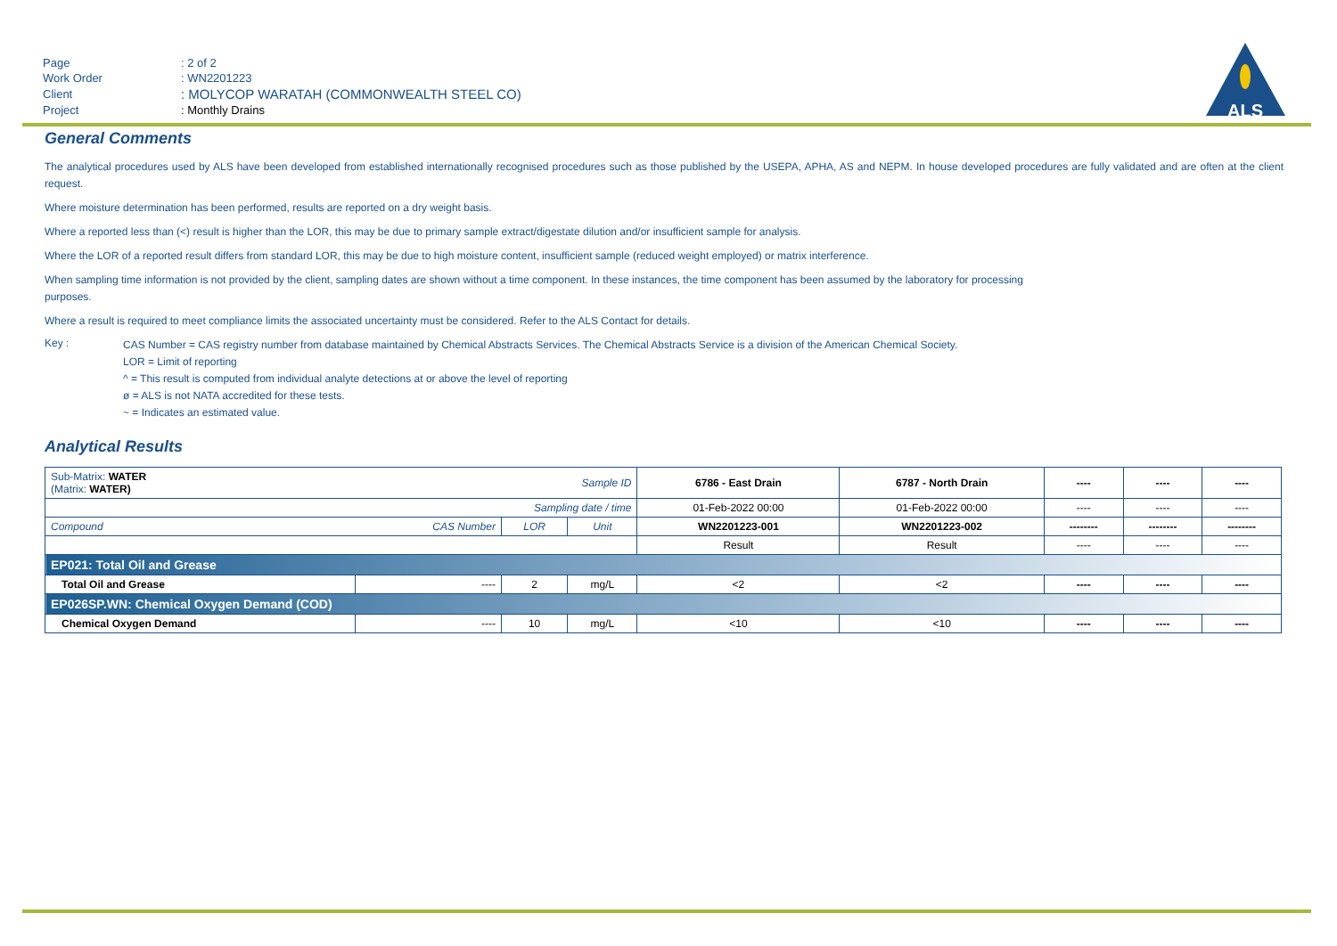| Page | : 2 of 2 |
| Work Order | : WN2201223 |
| Client | : MOLYCOP WARATAH (COMMONWEALTH STEEL CO) |
| Project | : Monthly Drains |
ALS
General Comments
The analytical procedures used by ALS have been developed from established internationally recognised procedures such as those published by the USEPA, APHA, AS and NEPM. In house developed procedures are fully validated and are often at the client request.
Where moisture determination has been performed, results are reported on a dry weight basis.
Where a reported less than (<) result is higher than the LOR, this may be due to primary sample extract/digestate dilution and/or insufficient sample for analysis.
Where the LOR of a reported result differs from standard LOR, this may be due to high moisture content, insufficient sample (reduced weight employed) or matrix interference.
When sampling time information is not provided by the client, sampling dates are shown without a time component. In these instances, the time component has been assumed by the laboratory for processing
purposes.
Where a result is required to meet compliance limits the associated uncertainty must be considered. Refer to the ALS Contact for details.
Key :
CAS Number = CAS registry number from database maintained by Chemical Abstracts Services. The Chemical Abstracts Service is a division of the American Chemical Society.
LOR = Limit of reporting
^ = This result is computed from individual analyte detections at or above the level of reporting
ø = ALS is not NATA accredited for these tests.
~ = Indicates an estimated value.
Analytical Results
| Sub-Matrix: WATER (Matrix: WATER) | | Sample ID | | 6786 - East Drain | 6787 - North Drain | ---- | ---- | ---- |
| Sampling date / time | | | | 01-Feb-2022 00:00 | 01-Feb-2022 00:00 | ---- | ---- | ---- |
| Compound | CAS Number | LOR | Unit | WN2201223-001 | WN2201223-002 | -------- | -------- | -------- |
| | | | | Result | Result | ---- | ---- | ---- |
| EP021: Total Oil and Grease | | | | | | | | |
| Total Oil and Grease | ---- | 2 | mg/L | <2 | <2 | ---- | ---- | ---- |
| EP026SP.WN: Chemical Oxygen Demand (COD) | | | | | | | | |
| Chemical Oxygen Demand | ---- | 10 | mg/L | <10 | <10 | ---- | ---- | ---- |